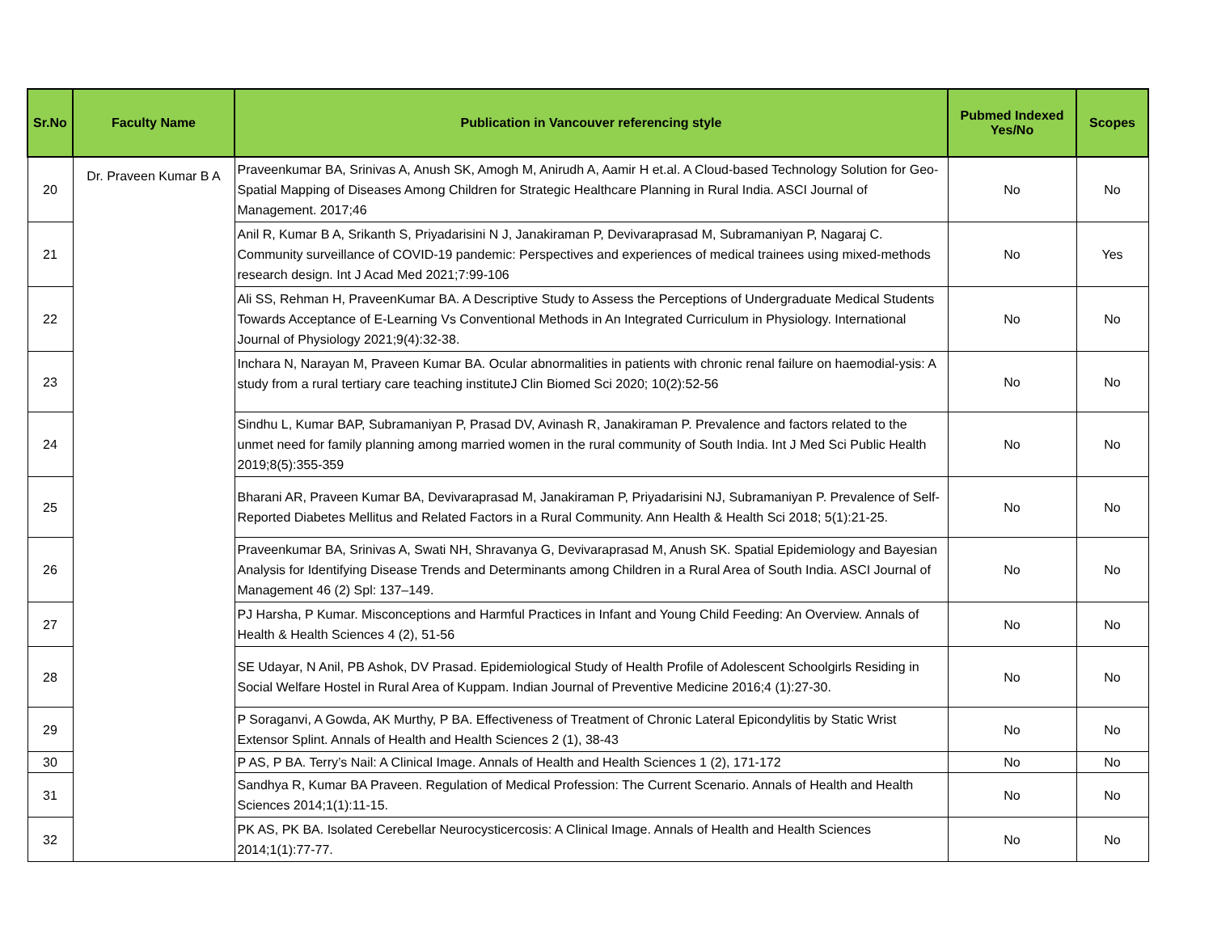| Sr.No | Faculty Name | Publication in Vancouver referencing style | Pubmed Indexed Yes/No | Scopes |
| --- | --- | --- | --- | --- |
| 20 | Dr. Praveen Kumar B A | Praveenkumar BA, Srinivas A, Anush SK, Amogh M, Anirudh A, Aamir H et.al. A Cloud-based Technology Solution for Geo-Spatial Mapping of Diseases Among Children for Strategic Healthcare Planning in Rural India. ASCI Journal of Management. 2017;46 | No | No |
| 21 | | Anil R, Kumar B A, Srikanth S, Priyadarisini N J, Janakiraman P, Devivaraprasad M, Subramaniyan P, Nagaraj C. Community surveillance of COVID-19 pandemic: Perspectives and experiences of medical trainees using mixed-methods research design. Int J Acad Med 2021;7:99-106 | No | Yes |
| 22 | | Ali SS, Rehman H, PraveenKumar BA. A Descriptive Study to Assess the Perceptions of Undergraduate Medical Students Towards Acceptance of E-Learning Vs Conventional Methods in An Integrated Curriculum in Physiology. International Journal of Physiology 2021;9(4):32-38. | No | No |
| 23 | | Inchara N, Narayan M, Praveen Kumar BA. Ocular abnormalities in patients with chronic renal failure on haemodial-ysis: A study from a rural tertiary care teaching instituteJ Clin Biomed Sci 2020; 10(2):52-56 | No | No |
| 24 | | Sindhu L, Kumar BAP, Subramaniyan P, Prasad DV, Avinash R, Janakiraman P. Prevalence and factors related to the unmet need for family planning among married women in the rural community of South India. Int J Med Sci Public Health 2019;8(5):355-359 | No | No |
| 25 | | Bharani AR, Praveen Kumar BA, Devivaraprasad M, Janakiraman P, Priyadarisini NJ, Subramaniyan P. Prevalence of Self-Reported Diabetes Mellitus and Related Factors in a Rural Community. Ann Health & Health Sci 2018; 5(1):21-25. | No | No |
| 26 | | Praveenkumar BA, Srinivas A, Swati NH, Shravanya G, Devivaraprasad M, Anush SK. Spatial Epidemiology and Bayesian Analysis for Identifying Disease Trends and Determinants among Children in a Rural Area of South India. ASCI Journal of Management 46 (2) Spl: 137–149. | No | No |
| 27 | | PJ Harsha, P Kumar. Misconceptions and Harmful Practices in Infant and Young Child Feeding: An Overview. Annals of Health & Health Sciences 4 (2), 51-56 | No | No |
| 28 | | SE Udayar, N Anil, PB Ashok, DV Prasad. Epidemiological Study of Health Profile of Adolescent Schoolgirls Residing in Social Welfare Hostel in Rural Area of Kuppam. Indian Journal of Preventive Medicine 2016;4 (1):27-30. | No | No |
| 29 | | P Soraganvi, A Gowda, AK Murthy, P BA. Effectiveness of Treatment of Chronic Lateral Epicondylitis by Static Wrist Extensor Splint. Annals of Health and Health Sciences 2 (1), 38-43 | No | No |
| 30 | | P AS, P BA. Terry’s Nail: A Clinical Image. Annals of Health and Health Sciences 1 (2), 171-172 | No | No |
| 31 | | Sandhya R, Kumar BA Praveen. Regulation of Medical Profession: The Current Scenario. Annals of Health and Health Sciences 2014;1(1):11-15. | No | No |
| 32 | | PK AS, PK BA. Isolated Cerebellar Neurocysticercosis: A Clinical Image. Annals of Health and Health Sciences 2014;1(1):77-77. | No | No |